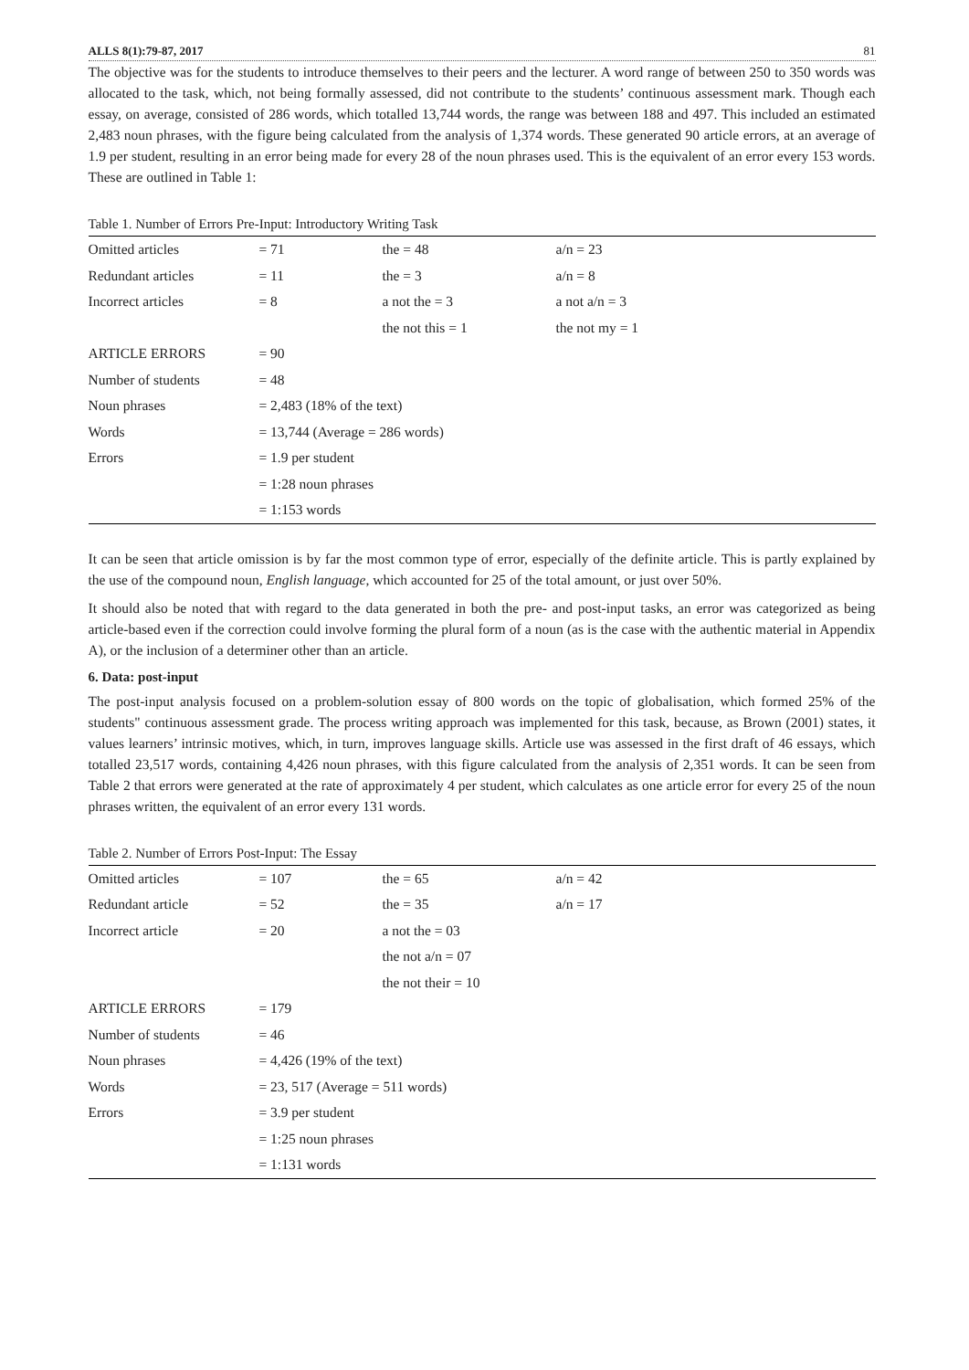ALLS 8(1):79-87, 2017 81
The objective was for the students to introduce themselves to their peers and the lecturer. A word range of between 250 to 350 words was allocated to the task, which, not being formally assessed, did not contribute to the students’ continuous assessment mark. Though each essay, on average, consisted of 286 words, which totalled 13,744 words, the range was between 188 and 497. This included an estimated 2,483 noun phrases, with the figure being calculated from the analysis of 1,374 words. These generated 90 article errors, at an average of 1.9 per student, resulting in an error being made for every 28 of the noun phrases used. This is the equivalent of an error every 153 words. These are outlined in Table 1:
Table 1. Number of Errors Pre-Input: Introductory Writing Task
| Omitted articles | = 71 | the = 48 | a/n = 23 |
| Redundant articles | = 11 | the = 3 | a/n = 8 |
| Incorrect articles | = 8 | a not the = 3 | a not a/n = 3 |
| | | the not this = 1 | the not my = 1 |
| ARTICLE ERRORS | = 90 | | |
| Number of students | = 48 | | |
| Noun phrases | = 2,483 (18% of the text) | | |
| Words | = 13,744 (Average = 286 words) | | |
| Errors | = 1.9 per student | | |
| | = 1:28 noun phrases | | |
| | = 1:153 words | | |
It can be seen that article omission is by far the most common type of error, especially of the definite article. This is partly explained by the use of the compound noun, English language, which accounted for 25 of the total amount, or just over 50%.
It should also be noted that with regard to the data generated in both the pre- and post-input tasks, an error was categorized as being article-based even if the correction could involve forming the plural form of a noun (as is the case with the authentic material in Appendix A), or the inclusion of a determiner other than an article.
6. Data: post-input
The post-input analysis focused on a problem-solution essay of 800 words on the topic of globalisation, which formed 25% of the students" continuous assessment grade. The process writing approach was implemented for this task, because, as Brown (2001) states, it values learners’ intrinsic motives, which, in turn, improves language skills. Article use was assessed in the first draft of 46 essays, which totalled 23,517 words, containing 4,426 noun phrases, with this figure calculated from the analysis of 2,351 words. It can be seen from Table 2 that errors were generated at the rate of approximately 4 per student, which calculates as one article error for every 25 of the noun phrases written, the equivalent of an error every 131 words.
Table 2. Number of Errors Post-Input: The Essay
| Omitted articles | = 107 | the = 65 | a/n = 42 |
| Redundant article | = 52 | the = 35 | a/n = 17 |
| Incorrect article | = 20 | a not the = 03 | |
| | | the not a/n = 07 | |
| | | the not their = 10 | |
| ARTICLE ERRORS | = 179 | | |
| Number of students | = 46 | | |
| Noun phrases | = 4,426 (19% of the text) | | |
| Words | = 23, 517 (Average = 511 words) | | |
| Errors | = 3.9 per student | | |
| | = 1:25 noun phrases | | |
| | = 1:131 words | | |